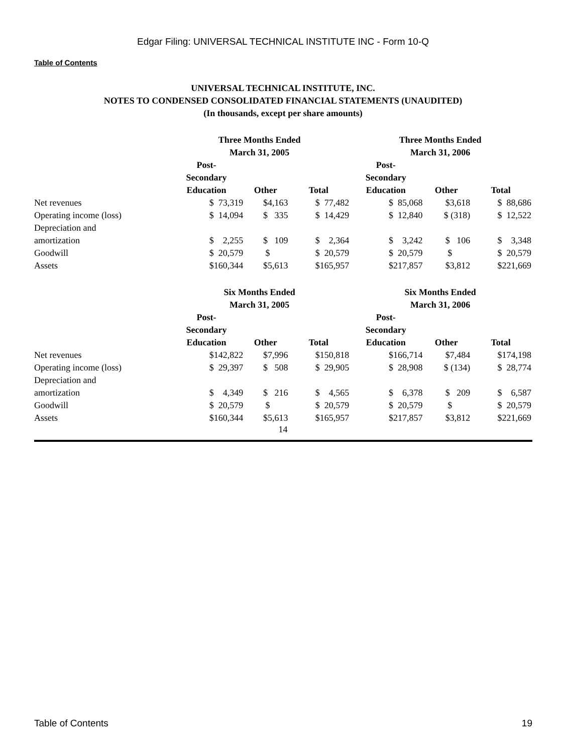Edgar Filing: UNIVERSAL TECHNICAL INSTITUTE INC - Form 10-Q
Table of Contents
UNIVERSAL TECHNICAL INSTITUTE, INC.
NOTES TO CONDENSED CONSOLIDATED FINANCIAL STATEMENTS (UNAUDITED)
(In thousands, except per share amounts)
| | Three Months Ended March 31, 2005 | | | Three Months Ended March 31, 2006 | | |
| | Post- Secondary Education | Other | Total | Post- Secondary Education | Other | Total |
| Net revenues | $ 73,319 | $4,163 | $ 77,482 | $ 85,068 | $3,618 | $ 88,686 |
| Operating income (loss) | $ 14,094 | $ 335 | $ 14,429 | $ 12,840 | $ (318) | $ 12,522 |
| Depreciation and amortization | $ 2,255 | $ 109 | $ 2,364 | $ 3,242 | $ 106 | $ 3,348 |
| Goodwill | $ 20,579 | $ | $ 20,579 | $ 20,579 | $ | $ 20,579 |
| Assets | $160,344 | $5,613 | $165,957 | $217,857 | $3,812 | $221,669 |
| | Six Months Ended March 31, 2005 | | | Six Months Ended March 31, 2006 | | |
| | Post- Secondary Education | Other | Total | Post- Secondary Education | Other | Total |
| Net revenues | $142,822 | $7,996 | $150,818 | $166,714 | $7,484 | $174,198 |
| Operating income (loss) | $ 29,397 | $ 508 | $ 29,905 | $ 28,908 | $ (134) | $ 28,774 |
| Depreciation and amortization | $ 4,349 | $ 216 | $ 4,565 | $ 6,378 | $ 209 | $ 6,587 |
| Goodwill | $ 20,579 | $ | $ 20,579 | $ 20,579 | $ | $ 20,579 |
| Assets | $160,344 | $5,613 | $165,957 | $217,857 | $3,812 | $221,669 |
14
Table of Contents 19